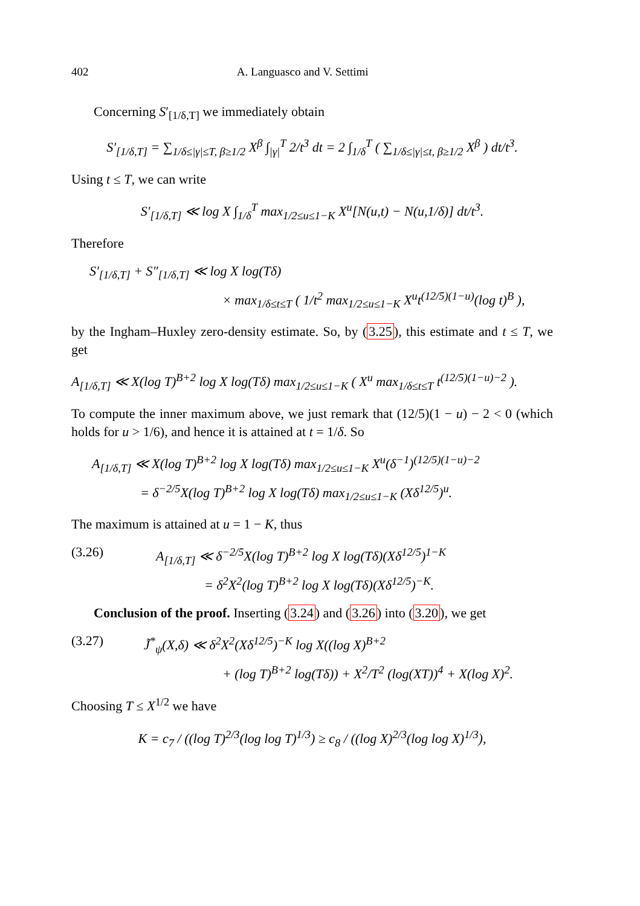402 A. Languasco and V. Settimi
Concerning S′<sub>[1/δ,T]</sub> we immediately obtain
S′<sub>[1/δ,T]</sub> = ∑<sub>1/δ≤|γ|≤T, β≥1/2</sub> X<sup>β</sup> ∫<sub>|γ|</sub><sup>T</sup> 2/t<sup>3</sup> dt = 2 ∫<sub>1/δ</sub><sup>T</sup> ( ∑<sub>1/δ≤|γ|≤t, β≥1/2</sub> X<sup>β</sup> ) dt/t<sup>3</sup>.
Using t ≤ T, we can write
S′<sub>[1/δ,T]</sub> ≪ log X ∫<sub>1/δ</sub><sup>T</sup> max<sub>1/2≤u≤1−K</sub> X<sup>u</sup>[N(u,t) − N(u,1/δ)] dt/t<sup>3</sup>.
Therefore
S′<sub>[1/δ,T]</sub> + S″<sub>[1/δ,T]</sub> ≪ log X log(Tδ)
× max<sub>1/δ≤t≤T</sub> ( 1/t<sup>2</sup> max<sub>1/2≤u≤1−K</sub> X<sup>u</sup>t<sup>(12/5)(1−u)</sup>(log t)<sup>B</sup> ),
by the Ingham–Huxley zero-density estimate. So, by (3.25), this estimate and t ≤ T, we get
A<sub>[1/δ,T]</sub> ≪ X(log T)<sup>B+2</sup> log X log(Tδ) max<sub>1/2≤u≤1−K</sub> ( X<sup>u</sup> max<sub>1/δ≤t≤T</sub> t<sup>(12/5)(1−u)−2</sup> ).
To compute the inner maximum above, we just remark that (12/5)(1 − u) − 2 < 0 (which holds for u > 1/6), and hence it is attained at t = 1/δ. So
A<sub>[1/δ,T]</sub> ≪ X(log T)<sup>B+2</sup> log X log(Tδ) max<sub>1/2≤u≤1−K</sub> X<sup>u</sup>(δ<sup>−1</sup>)<sup>(12/5)(1−u)−2</sup>
= δ<sup>−2/5</sup>X(log T)<sup>B+2</sup> log X log(Tδ) max<sub>1/2≤u≤1−K</sub> (Xδ<sup>12/5</sup>)<sup>u</sup>.
The maximum is attained at u = 1 − K, thus
(3.26) A<sub>[1/δ,T]</sub> ≪ δ<sup>−2/5</sup>X(log T)<sup>B+2</sup> log X log(Tδ)(Xδ<sup>12/5</sup>)<sup>1−K</sup>
= δ<sup>2</sup>X<sup>2</sup>(log T)<sup>B+2</sup> log X log(Tδ)(Xδ<sup>12/5</sup>)<sup>−K</sup>.
Conclusion of the proof. Inserting (3.24) and (3.26) into (3.20), we get
(3.27) J̃<sup>*</sup><sub>ψ</sub>(X,δ) ≪ δ<sup>2</sup>X<sup>2</sup>(Xδ<sup>12/5</sup>)<sup>−K</sup> log X((log X)<sup>B+2</sup>
+ (log T)<sup>B+2</sup> log(Tδ)) + X<sup>2</sup>/T<sup>2</sup> (log(XT))<sup>4</sup> + X(log X)<sup>2</sup>.
Choosing T ≤ X<sup>1/2</sup> we have
K = c<sub>7</sub> / ((log T)<sup>2/3</sup>(log log T)<sup>1/3</sup>) ≥ c<sub>8</sub> / ((log X)<sup>2/3</sup>(log log X)<sup>1/3</sup>),